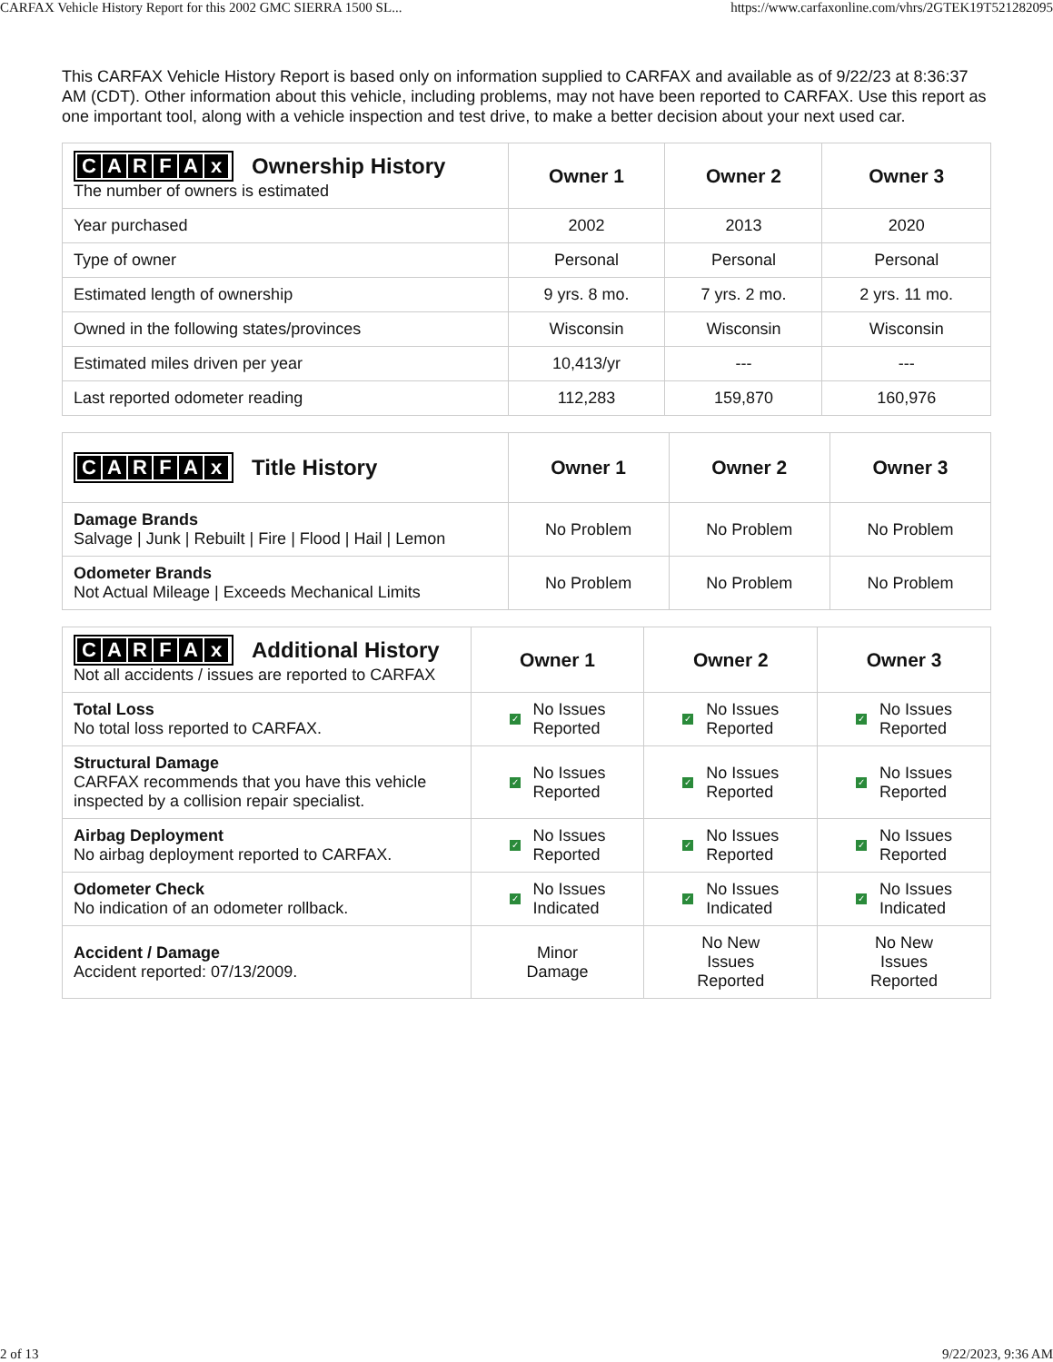CARFAX Vehicle History Report for this 2002 GMC SIERRA 1500 SL... https://www.carfaxonline.com/vhrs/2GTEK19T521282095
This CARFAX Vehicle History Report is based only on information supplied to CARFAX and available as of 9/22/23 at 8:36:37 AM (CDT). Other information about this vehicle, including problems, may not have been reported to CARFAX. Use this report as one important tool, along with a vehicle inspection and test drive, to make a better decision about your next used car.
| C A R F A x Ownership History The number of owners is estimated | Owner 1 | Owner 2 | Owner 3 |
| Year purchased | 2002 | 2013 | 2020 |
| Type of owner | Personal | Personal | Personal |
| Estimated length of ownership | 9 yrs. 8 mo. | 7 yrs. 2 mo. | 2 yrs. 11 mo. |
| Owned in the following states/provinces | Wisconsin | Wisconsin | Wisconsin |
| Estimated miles driven per year | 10,413/yr | --- | --- |
| Last reported odometer reading | 112,283 | 159,870 | 160,976 |
| C A R F A x Title History | Owner 1 | Owner 2 | Owner 3 |
| Damage Brands Salvage / Junk / Rebuilt / Fire / Flood / Hail / Lemon | No Problem | No Problem | No Problem |
| Odometer Brands Not Actual Mileage / Exceeds Mechanical Limits | No Problem | No Problem | No Problem |
| C A R F A x Additional History Not all accidents / issues are reported to CARFAX | Owner 1 | Owner 2 | Owner 3 |
| Total Loss No total loss reported to CARFAX. | ✓ No Issues Reported | ✓ No Issues Reported | ✓ No Issues Reported |
| Structural Damage CARFAX recommends that you have this vehicle inspected by a collision repair specialist. | ✓ No Issues Reported | ✓ No Issues Reported | ✓ No Issues Reported |
| Airbag Deployment No airbag deployment reported to CARFAX. | ✓ No Issues Reported | ✓ No Issues Reported | ✓ No Issues Reported |
| Odometer Check No indication of an odometer rollback. | ✓ No Issues Indicated | ✓ No Issues Indicated | ✓ No Issues Indicated |
| Accident / Damage Accident reported: 07/13/2009. | Minor Damage | No New Issues Reported | No New Issues Reported |
2 of 13 9/22/2023, 9:36 AM